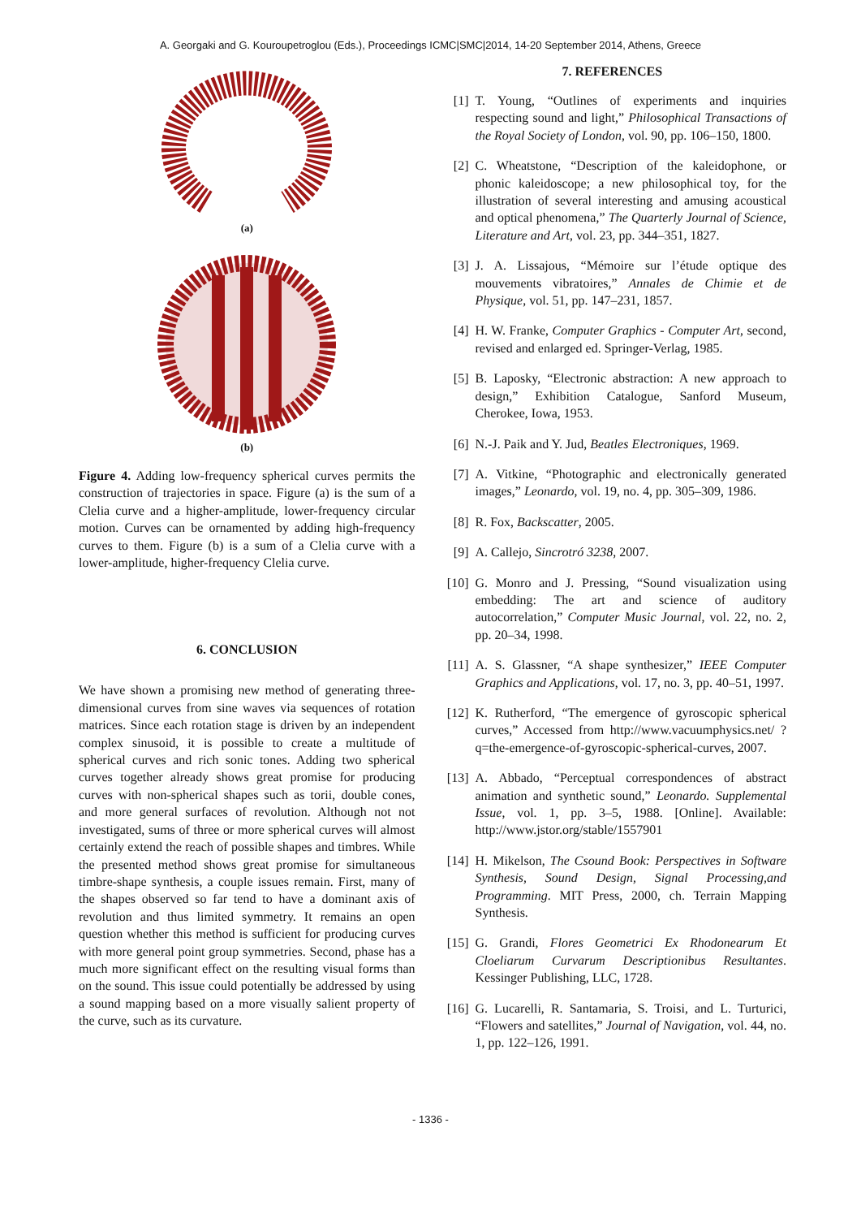A. Georgaki and G. Kouroupetroglou (Eds.), Proceedings ICMC|SMC|2014, 14-20 September 2014, Athens, Greece
(a)
(b)
Figure 4. Adding low-frequency spherical curves permits the construction of trajectories in space. Figure (a) is the sum of a Clelia curve and a higher-amplitude, lower-frequency circular motion. Curves can be ornamented by adding high-frequency curves to them. Figure (b) is a sum of a Clelia curve with a lower-amplitude, higher-frequency Clelia curve.
6. CONCLUSION
We have shown a promising new method of generating three-dimensional curves from sine waves via sequences of rotation matrices. Since each rotation stage is driven by an independent complex sinusoid, it is possible to create a multitude of spherical curves and rich sonic tones. Adding two spherical curves together already shows great promise for producing curves with non-spherical shapes such as torii, double cones, and more general surfaces of revolution. Although not not investigated, sums of three or more spherical curves will almost certainly extend the reach of possible shapes and timbres. While the presented method shows great promise for simultaneous timbre-shape synthesis, a couple issues remain. First, many of the shapes observed so far tend to have a dominant axis of revolution and thus limited symmetry. It remains an open question whether this method is sufficient for producing curves with more general point group symmetries. Second, phase has a much more significant effect on the resulting visual forms than on the sound. This issue could potentially be addressed by using a sound mapping based on a more visually salient property of the curve, such as its curvature.
7. REFERENCES
[1] T. Young, “Outlines of experiments and inquiries respecting sound and light,” Philosophical Transactions of the Royal Society of London, vol. 90, pp. 106–150, 1800.
[2] C. Wheatstone, “Description of the kaleidophone, or phonic kaleidoscope; a new philosophical toy, for the illustration of several interesting and amusing acoustical and optical phenomena,” The Quarterly Journal of Science, Literature and Art, vol. 23, pp. 344–351, 1827.
[3] J. A. Lissajous, “Mémoire sur l’étude optique des mouvements vibratoires,” Annales de Chimie et de Physique, vol. 51, pp. 147–231, 1857.
[4] H. W. Franke, Computer Graphics - Computer Art, second, revised and enlarged ed. Springer-Verlag, 1985.
[5] B. Laposky, “Electronic abstraction: A new approach to design,” Exhibition Catalogue, Sanford Museum, Cherokee, Iowa, 1953.
[6] N.-J. Paik and Y. Jud, Beatles Electroniques, 1969.
[7] A. Vitkine, “Photographic and electronically generated images,” Leonardo, vol. 19, no. 4, pp. 305–309, 1986.
[8] R. Fox, Backscatter, 2005.
[9] A. Callejo, Sincrotró 3238, 2007.
[10] G. Monro and J. Pressing, “Sound visualization using embedding: The art and science of auditory autocorrelation,” Computer Music Journal, vol. 22, no. 2, pp. 20–34, 1998.
[11] A. S. Glassner, “A shape synthesizer,” IEEE Computer Graphics and Applications, vol. 17, no. 3, pp. 40–51, 1997.
[12] K. Rutherford, “The emergence of gyroscopic spherical curves,” Accessed from http://www.vacuumphysics.net/ ?q=the-emergence-of-gyroscopic-spherical-curves, 2007.
[13] A. Abbado, “Perceptual correspondences of abstract animation and synthetic sound,” Leonardo. Supplemental Issue, vol. 1, pp. 3–5, 1988. [Online]. Available: http://www.jstor.org/stable/1557901
[14] H. Mikelson, The Csound Book: Perspectives in Software Synthesis, Sound Design, Signal Processing,and Programming. MIT Press, 2000, ch. Terrain Mapping Synthesis.
[15] G. Grandi, Flores Geometrici Ex Rhodonearum Et Cloeliarum Curvarum Descriptionibus Resultantes. Kessinger Publishing, LLC, 1728.
[16] G. Lucarelli, R. Santamaria, S. Troisi, and L. Turturici, “Flowers and satellites,” Journal of Navigation, vol. 44, no. 1, pp. 122–126, 1991.
- 1336 -